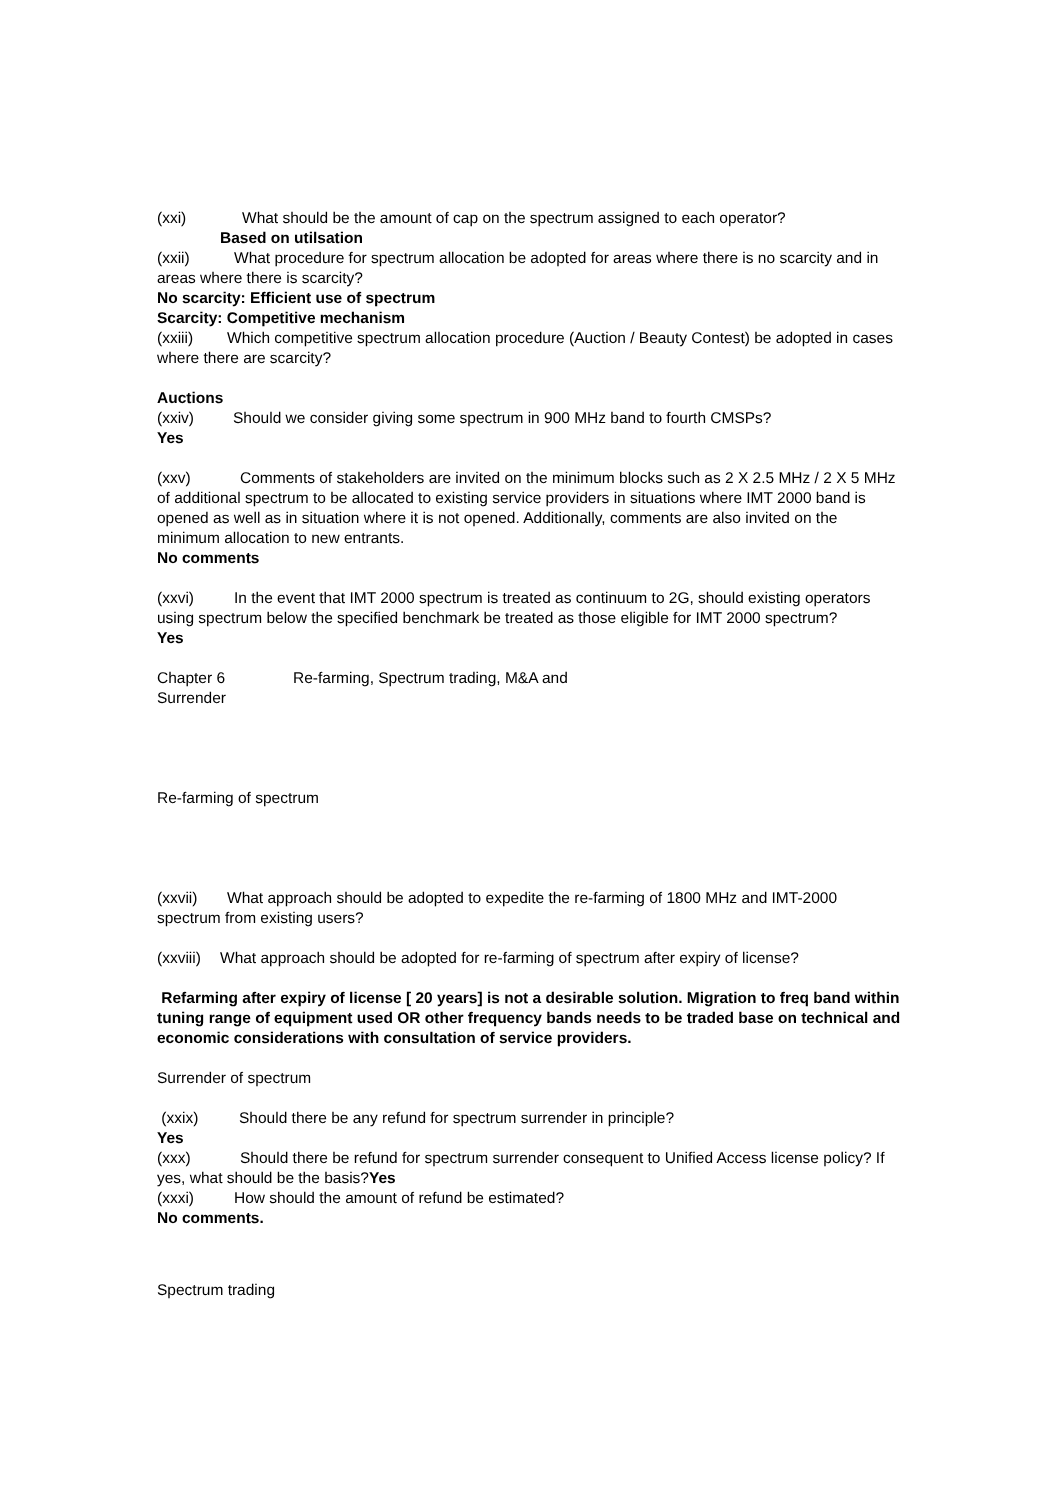(xxi) What should be the amount of cap on the spectrum assigned to each operator?
Based on utilsation
(xxii) What procedure for spectrum allocation be adopted for areas where there is no scarcity and in areas where there is scarcity?
No scarcity: Efficient use of spectrum
Scarcity: Competitive mechanism
(xxiii) Which competitive spectrum allocation procedure (Auction / Beauty Contest) be adopted in cases where there are scarcity?
Auctions
(xxiv) Should we consider giving some spectrum in 900 MHz band to fourth CMSPs?
Yes
(xxv) Comments of stakeholders are invited on the minimum blocks such as 2 X 2.5 MHz / 2 X 5 MHz of additional spectrum to be allocated to existing service providers in situations where IMT 2000 band is opened as well as in situation where it is not opened. Additionally, comments are also invited on the minimum allocation to new entrants.
No comments
(xxvi) In the event that IMT 2000 spectrum is treated as continuum to 2G, should existing operators using spectrum below the specified benchmark be treated as those eligible for IMT 2000 spectrum?
Yes
Chapter 6 Re-farming, Spectrum trading, M&A and
Surrender
Re-farming of spectrum
(xxvii) What approach should be adopted to expedite the re-farming of 1800 MHz and IMT-2000 spectrum from existing users?
(xxviii) What approach should be adopted for re-farming of spectrum after expiry of license?
Refarming after expiry of license [ 20 years] is not a desirable solution. Migration to freq band within tuning range of equipment used OR other frequency bands needs to be traded base on technical and economic considerations with consultation of service providers.
Surrender of spectrum
(xxix) Should there be any refund for spectrum surrender in principle?
Yes
(xxx) Should there be refund for spectrum surrender consequent to Unified Access license policy? If yes, what should be the basis?Yes
(xxxi) How should the amount of refund be estimated?
No comments.
Spectrum trading